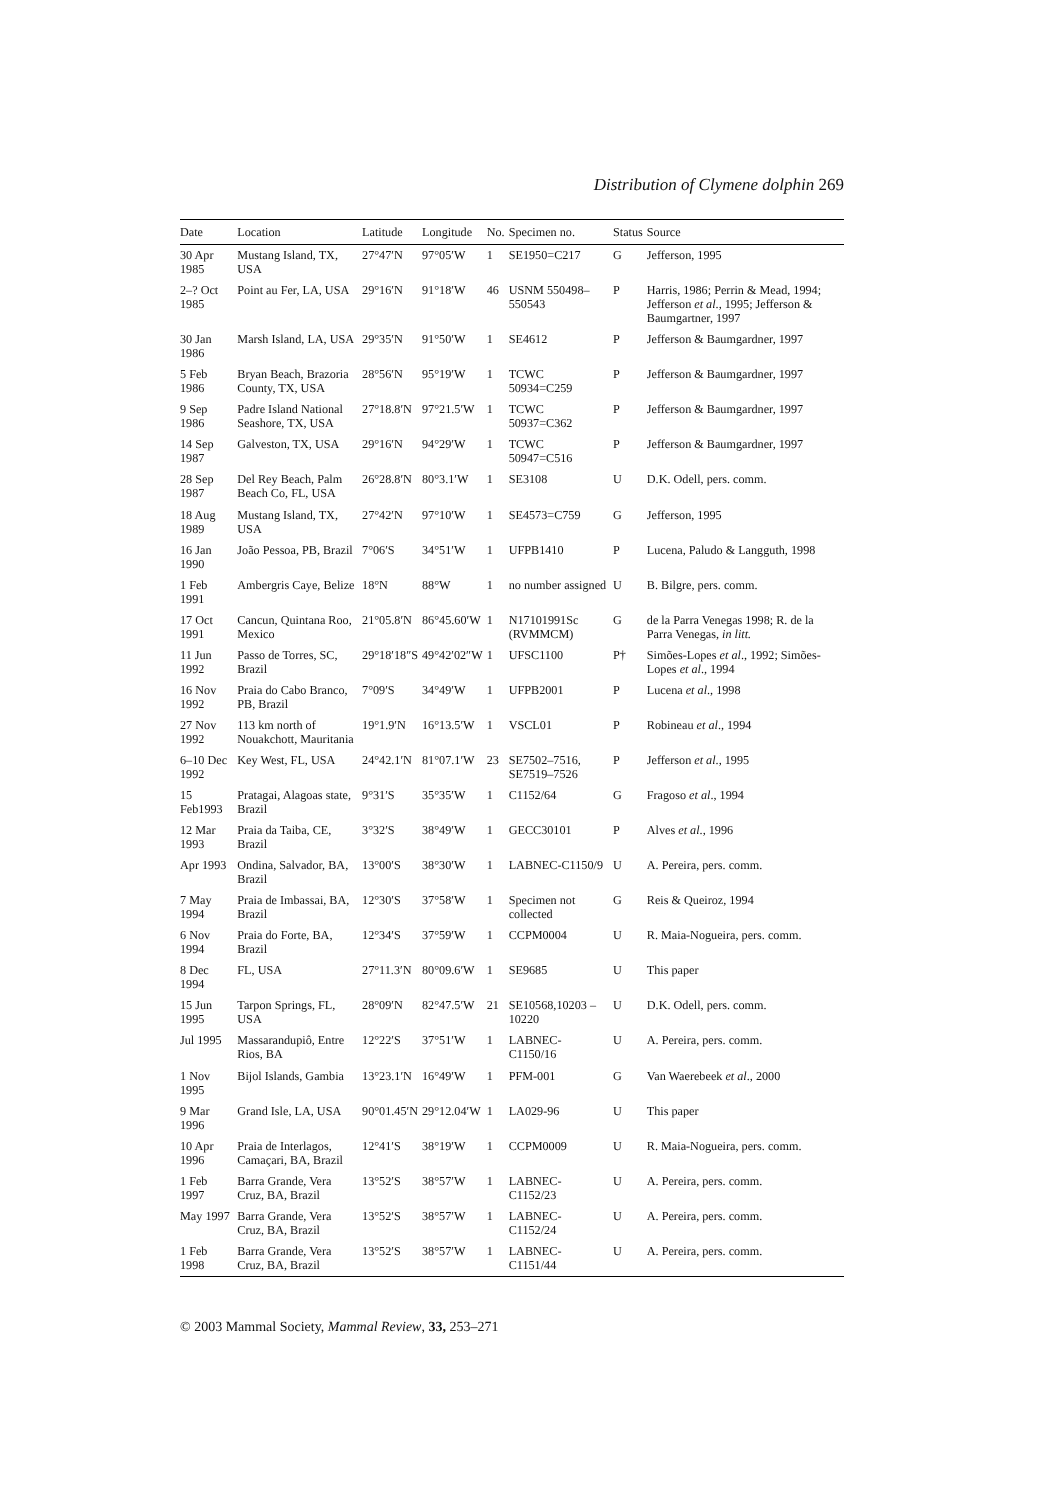Distribution of Clymene dolphin 269
| Date | Location | Latitude | Longitude | No. | Specimen no. | Status | Source |
| --- | --- | --- | --- | --- | --- | --- | --- |
| 30 Apr 1985 | Mustang Island, TX, USA | 27°47′N | 97°05′W | 1 | SE1950=C217 | G | Jefferson, 1995 |
| 2–? Oct 1985 | Point au Fer, LA, USA | 29°16′N | 91°18′W | 46 | USNM 550498–550543 | P | Harris, 1986; Perrin & Mead, 1994; Jefferson et al ., 1995; Jefferson & Baumgartner, 1997 |
| 30 Jan 1986 | Marsh Island, LA, USA | 29°35′N | 91°50′W | 1 | SE4612 | P | Jefferson & Baumgardner, 1997 |
| 5 Feb 1986 | Bryan Beach, Brazoria County, TX, USA | 28°56′N | 95°19′W | 1 | TCWC 50934=C259 | P | Jefferson & Baumgardner, 1997 |
| 9 Sep 1986 | Padre Island National Seashore, TX, USA | 27°18.8′N | 97°21.5′W | 1 | TCWC 50937=C362 | P | Jefferson & Baumgardner, 1997 |
| 14 Sep 1987 | Galveston, TX, USA | 29°16′N | 94°29′W | 1 | TCWC 50947=C516 | P | Jefferson & Baumgardner, 1997 |
| 28 Sep 1987 | Del Rey Beach, Palm Beach Co, FL, USA | 26°28.8′N | 80°3.1′W | 1 | SE3108 | U | D.K. Odell, pers. comm. |
| 18 Aug 1989 | Mustang Island, TX, USA | 27°42′N | 97°10′W | 1 | SE4573=C759 | G | Jefferson, 1995 |
| 16 Jan 1990 | João Pessoa, PB, Brazil | 7°06′S | 34°51′W | 1 | UFPB1410 | P | Lucena, Paludo & Langguth, 1998 |
| 1 Feb 1991 | Ambergris Caye, Belize | 18°N | 88°W | 1 | no number assigned | U | B. Bilgre, pers. comm. |
| 17 Oct 1991 | Cancun, Quintana Roo, Mexico | 21°05.8′N | 86°45.60′W | 1 | N17101991Sc (RVMMCM) | G | de la Parra Venegas 1998; R. de la Parra Venegas, in litt. |
| 11 Jun 1992 | Passo de Torres, SC, Brazil | 29°18′18″S | 49°42′02″W | 1 | UFSC1100 | P† | Simões-Lopes et al ., 1992; Simões-Lopes et al ., 1994 |
| 16 Nov 1992 | Praia do Cabo Branco, PB, Brazil | 7°09′S | 34°49′W | 1 | UFPB2001 | P | Lucena et al ., 1998 |
| 27 Nov 1992 | 113 km north of Nouakchott, Mauritania | 19°1.9′N | 16°13.5′W | 1 | VSCL01 | P | Robineau et al ., 1994 |
| 6–10 Dec 1992 | Key West, FL, USA | 24°42.1′N | 81°07.1′W | 23 | SE7502–7516, SE7519–7526 | P | Jefferson et al ., 1995 |
| 15 Feb1993 | Pratagai, Alagoas state, Brazil | 9°31′S | 35°35′W | 1 | C1152/64 | G | Fragoso et al ., 1994 |
| 12 Mar 1993 | Praia da Taiba, CE, Brazil | 3°32′S | 38°49′W | 1 | GECC30101 | P | Alves et al ., 1996 |
| Apr 1993 | Ondina, Salvador, BA, Brazil | 13°00′S | 38°30′W | 1 | LABNEC-C1150/9 | U | A. Pereira, pers. comm. |
| 7 May 1994 | Praia de Imbassai, BA, Brazil | 12°30′S | 37°58′W | 1 | Specimen not collected | G | Reis & Queiroz, 1994 |
| 6 Nov 1994 | Praia do Forte, BA, Brazil | 12°34′S | 37°59′W | 1 | CCPM0004 | U | R. Maia-Nogueira, pers. comm. |
| 8 Dec 1994 | FL, USA | 27°11.3′N | 80°09.6′W | 1 | SE9685 | U | This paper |
| 15 Jun 1995 | Tarpon Springs, FL, USA | 28°09′N | 82°47.5′W | 21 | SE10568,10203 –10220 | U | D.K. Odell, pers. comm. |
| Jul 1995 | Massarandupiô, Entre Rios, BA | 12°22′S | 37°51′W | 1 | LABNEC-C1150/16 | U | A. Pereira, pers. comm. |
| 1 Nov 1995 | Bijol Islands, Gambia | 13°23.1′N | 16°49′W | 1 | PFM-001 | G | Van Waerebeek et al ., 2000 |
| 9 Mar 1996 | Grand Isle, LA, USA | 90°01.45′N | 29°12.04′W | 1 | LA029-96 | U | This paper |
| 10 Apr 1996 | Praia de Interlagos, Camaçari, BA, Brazil | 12°41′S | 38°19′W | 1 | CCPM0009 | U | R. Maia-Nogueira, pers. comm. |
| 1 Feb 1997 | Barra Grande, Vera Cruz, BA, Brazil | 13°52′S | 38°57′W | 1 | LABNEC-C1152/23 | U | A. Pereira, pers. comm. |
| May 1997 | Barra Grande, Vera Cruz, BA, Brazil | 13°52′S | 38°57′W | 1 | LABNEC-C1152/24 | U | A. Pereira, pers. comm. |
| 1 Feb 1998 | Barra Grande, Vera Cruz, BA, Brazil | 13°52′S | 38°57′W | 1 | LABNEC-C1151/44 | U | A. Pereira, pers. comm. |
© 2003 Mammal Society, Mammal Review, 33, 253–271